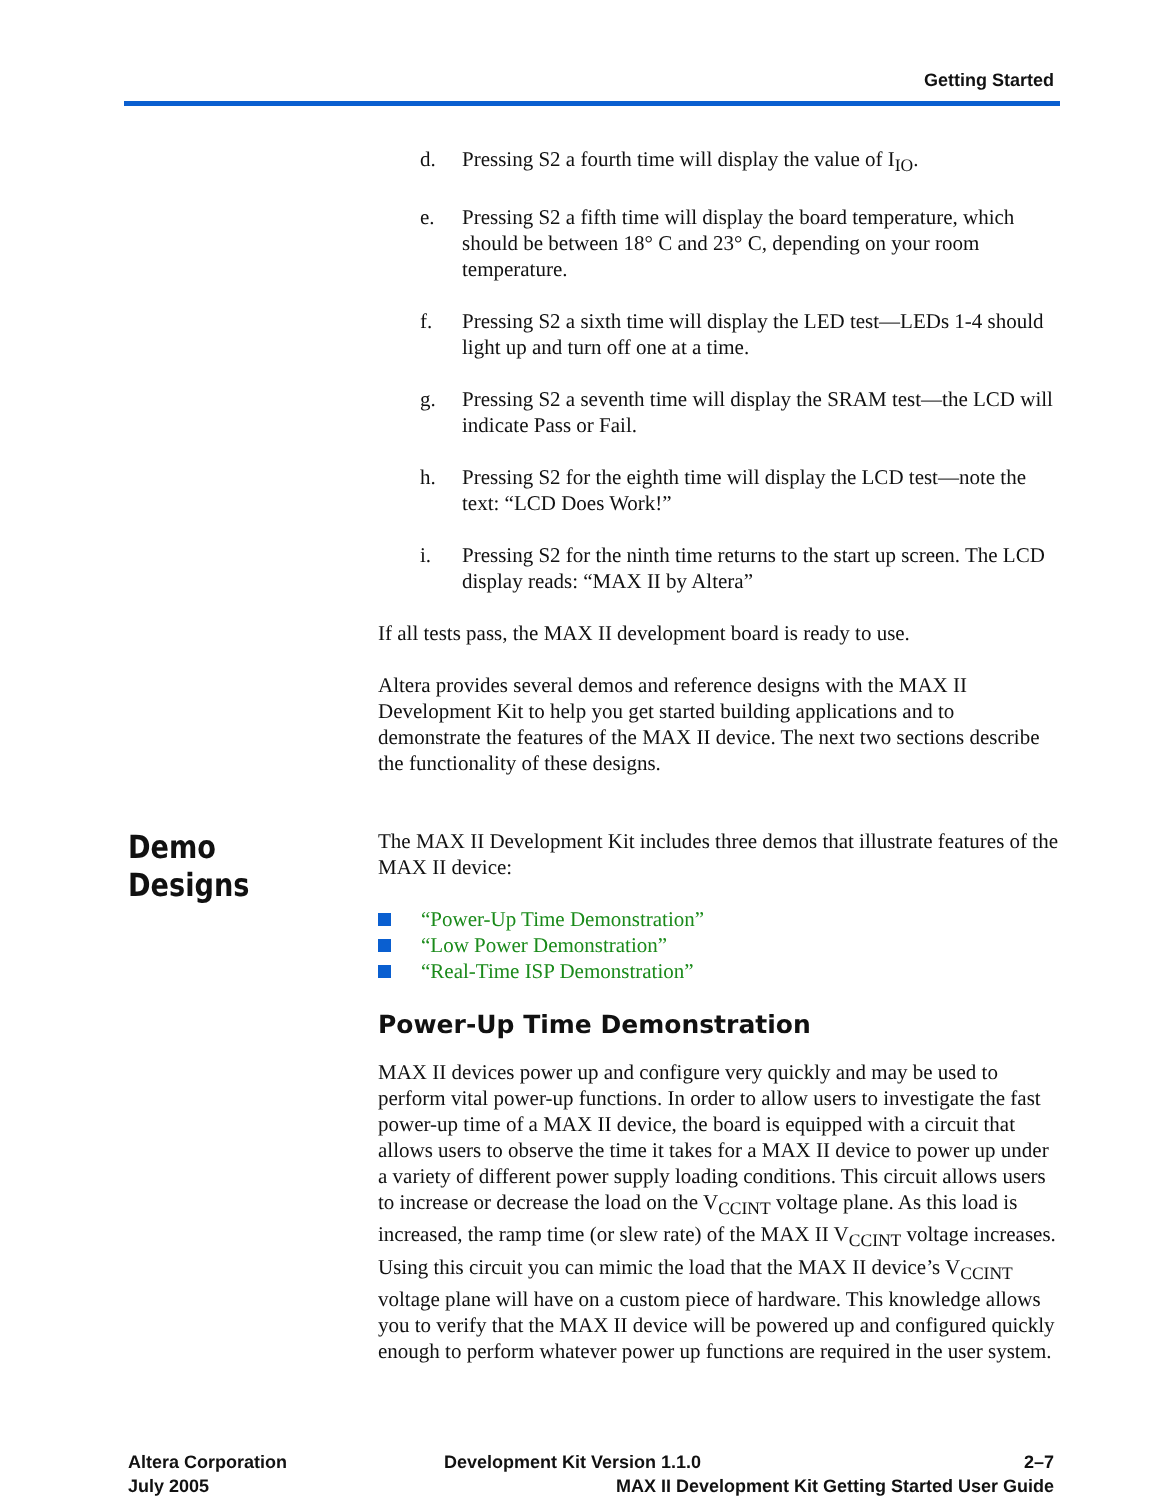Getting Started
d. Pressing S2 a fourth time will display the value of I<sub>IO</sub>.
e. Pressing S2 a fifth time will display the board temperature, which should be between 18° C and 23° C, depending on your room temperature.
f. Pressing S2 a sixth time will display the LED test—LEDs 1-4 should light up and turn off one at a time.
g. Pressing S2 a seventh time will display the SRAM test—the LCD will indicate Pass or Fail.
h. Pressing S2 for the eighth time will display the LCD test—note the text: “LCD Does Work!”
i. Pressing S2 for the ninth time returns to the start up screen. The LCD display reads: “MAX II by Altera”
If all tests pass, the MAX II development board is ready to use.
Altera provides several demos and reference designs with the MAX II Development Kit to help you get started building applications and to demonstrate the features of the MAX II device. The next two sections describe the functionality of these designs.
Demo Designs
The MAX II Development Kit includes three demos that illustrate features of the MAX II device:
“Power-Up Time Demonstration”
“Low Power Demonstration”
“Real-Time ISP Demonstration”
Power-Up Time Demonstration
MAX II devices power up and configure very quickly and may be used to perform vital power-up functions. In order to allow users to investigate the fast power-up time of a MAX II device, the board is equipped with a circuit that allows users to observe the time it takes for a MAX II device to power up under a variety of different power supply loading conditions. This circuit allows users to increase or decrease the load on the V<sub>CCINT</sub> voltage plane. As this load is increased, the ramp time (or slew rate) of the MAX II V<sub>CCINT</sub> voltage increases. Using this circuit you can mimic the load that the MAX II device’s V<sub>CCINT</sub> voltage plane will have on a custom piece of hardware. This knowledge allows you to verify that the MAX II device will be powered up and configured quickly enough to perform whatever power up functions are required in the user system.
Altera Corporation
July 2005
Development Kit Version 1.1.0 2–7
MAX II Development Kit Getting Started User Guide